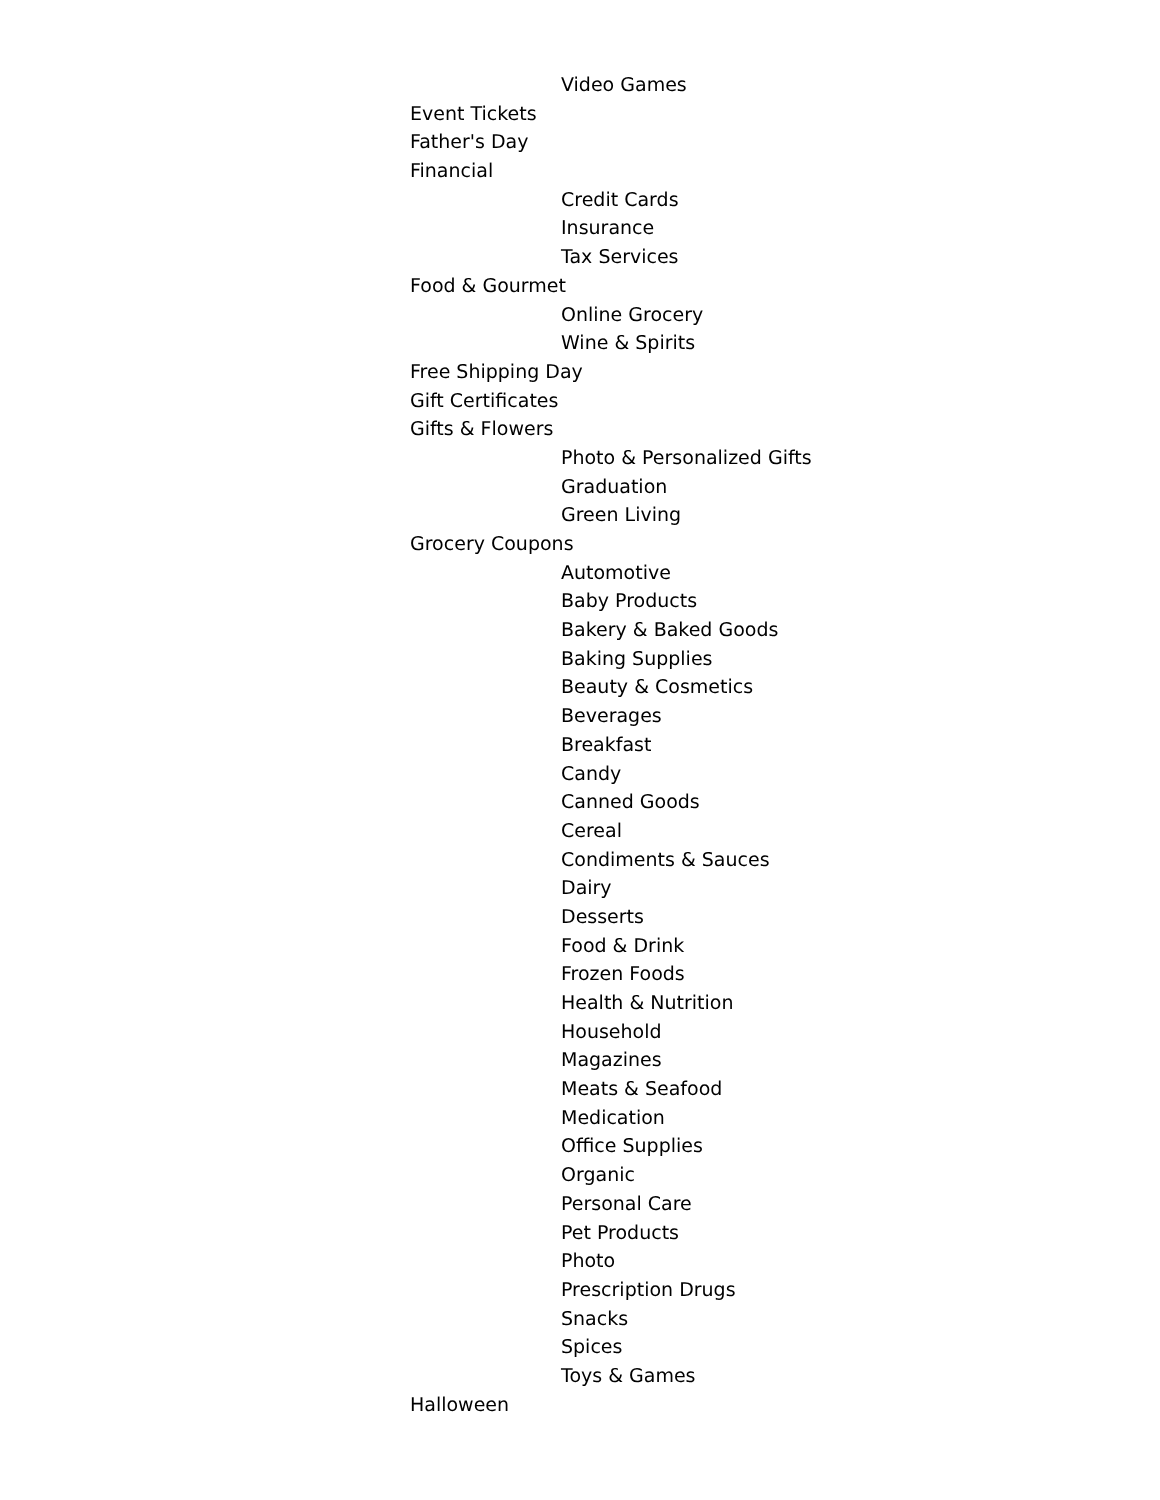Video Games
Event Tickets
Father's Day
Financial
Credit Cards
Insurance
Tax Services
Food & Gourmet
Online Grocery
Wine & Spirits
Free Shipping Day
Gift Certificates
Gifts & Flowers
Photo & Personalized Gifts
Graduation
Green Living
Grocery Coupons
Automotive
Baby Products
Bakery & Baked Goods
Baking Supplies
Beauty & Cosmetics
Beverages
Breakfast
Candy
Canned Goods
Cereal
Condiments & Sauces
Dairy
Desserts
Food & Drink
Frozen Foods
Health & Nutrition
Household
Magazines
Meats & Seafood
Medication
Office Supplies
Organic
Personal Care
Pet Products
Photo
Prescription Drugs
Snacks
Spices
Toys & Games
Halloween